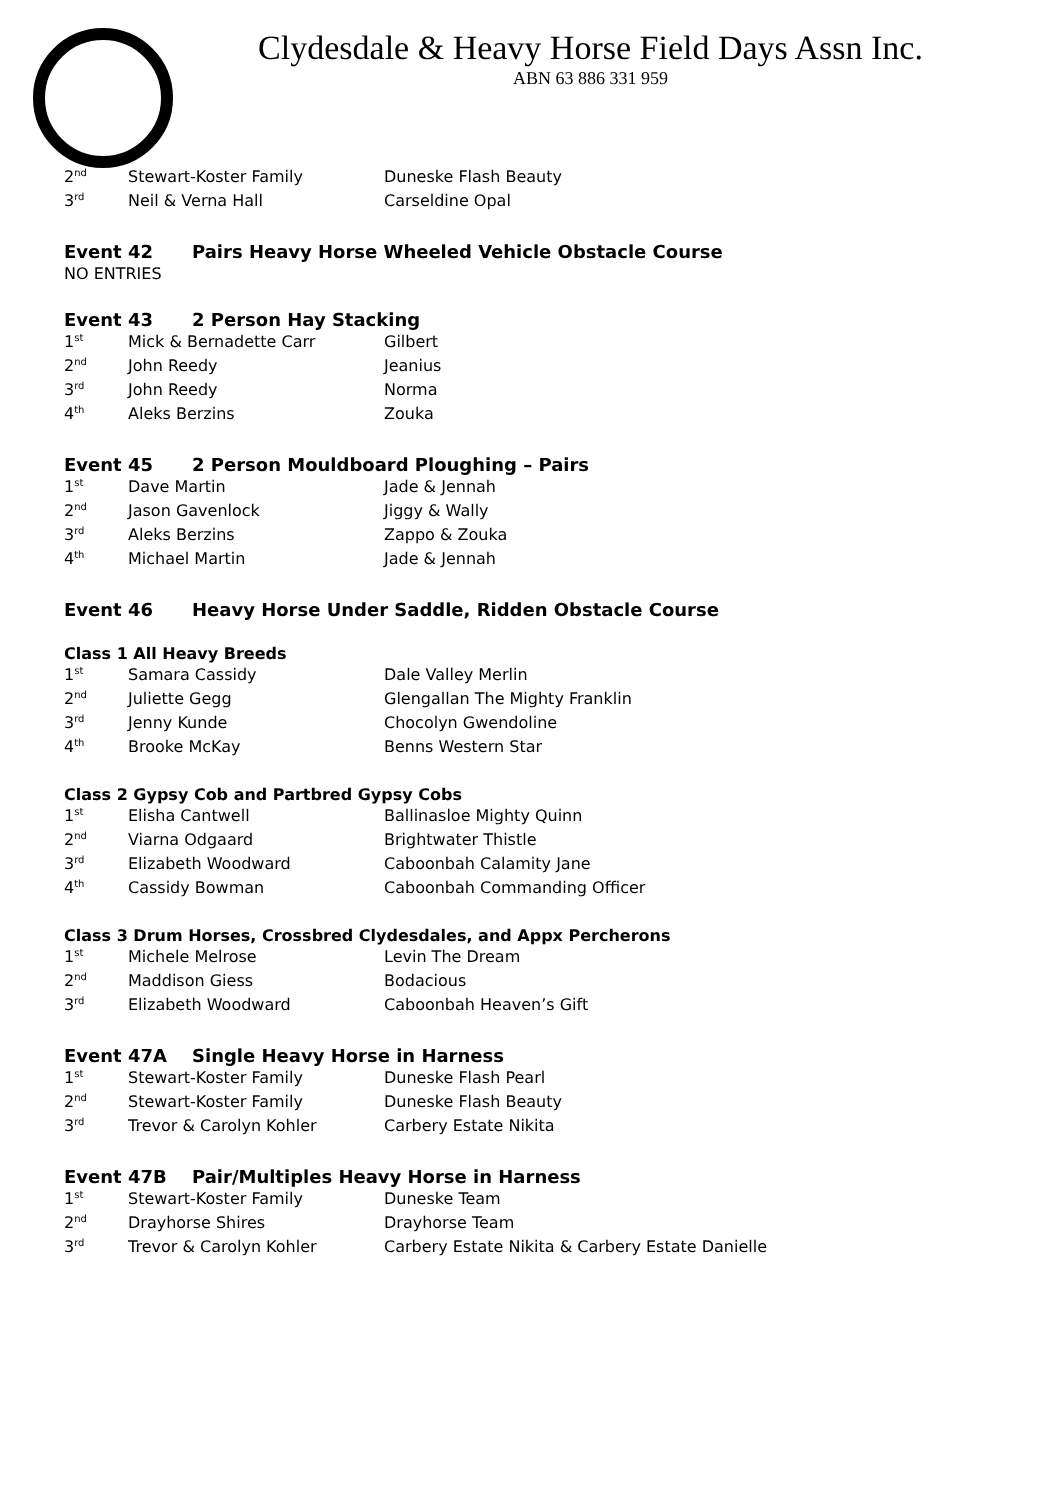Clydesdale & Heavy Horse Field Days Assn Inc.
ABN 63 886 331 959
| 2<sup>nd</sup> | Stewart-Koster Family | Duneske Flash Beauty |
| 3<sup>rd</sup> | Neil & Verna Hall | Carseldine Opal |
Event 42 Pairs Heavy Horse Wheeled Vehicle Obstacle Course
NO ENTRIES
Event 43 2 Person Hay Stacking
| 1<sup>st</sup> | Mick & Bernadette Carr | Gilbert |
| 2<sup>nd</sup> | John Reedy | Jeanius |
| 3<sup>rd</sup> | John Reedy | Norma |
| 4<sup>th</sup> | Aleks Berzins | Zouka |
Event 45 2 Person Mouldboard Ploughing – Pairs
| 1<sup>st</sup> | Dave Martin | Jade & Jennah |
| 2<sup>nd</sup> | Jason Gavenlock | Jiggy & Wally |
| 3<sup>rd</sup> | Aleks Berzins | Zappo & Zouka |
| 4<sup>th</sup> | Michael Martin | Jade & Jennah |
Event 46 Heavy Horse Under Saddle, Ridden Obstacle Course
Class 1 All Heavy Breeds
| 1<sup>st</sup> | Samara Cassidy | Dale Valley Merlin |
| 2<sup>nd</sup> | Juliette Gegg | Glengallan The Mighty Franklin |
| 3<sup>rd</sup> | Jenny Kunde | Chocolyn Gwendoline |
| 4<sup>th</sup> | Brooke McKay | Benns Western Star |
Class 2 Gypsy Cob and Partbred Gypsy Cobs
| 1<sup>st</sup> | Elisha Cantwell | Ballinasloe Mighty Quinn |
| 2<sup>nd</sup> | Viarna Odgaard | Brightwater Thistle |
| 3<sup>rd</sup> | Elizabeth Woodward | Caboonbah Calamity Jane |
| 4<sup>th</sup> | Cassidy Bowman | Caboonbah Commanding Officer |
Class 3 Drum Horses, Crossbred Clydesdales, and Appx Percherons
| 1<sup>st</sup> | Michele Melrose | Levin The Dream |
| 2<sup>nd</sup> | Maddison Giess | Bodacious |
| 3<sup>rd</sup> | Elizabeth Woodward | Caboonbah Heaven’s Gift |
Event 47A Single Heavy Horse in Harness
| 1<sup>st</sup> | Stewart-Koster Family | Duneske Flash Pearl |
| 2<sup>nd</sup> | Stewart-Koster Family | Duneske Flash Beauty |
| 3<sup>rd</sup> | Trevor & Carolyn Kohler | Carbery Estate Nikita |
Event 47B Pair/Multiples Heavy Horse in Harness
| 1<sup>st</sup> | Stewart-Koster Family | Duneske Team |
| 2<sup>nd</sup> | Drayhorse Shires | Drayhorse Team |
| 3<sup>rd</sup> | Trevor & Carolyn Kohler | Carbery Estate Nikita & Carbery Estate Danielle |